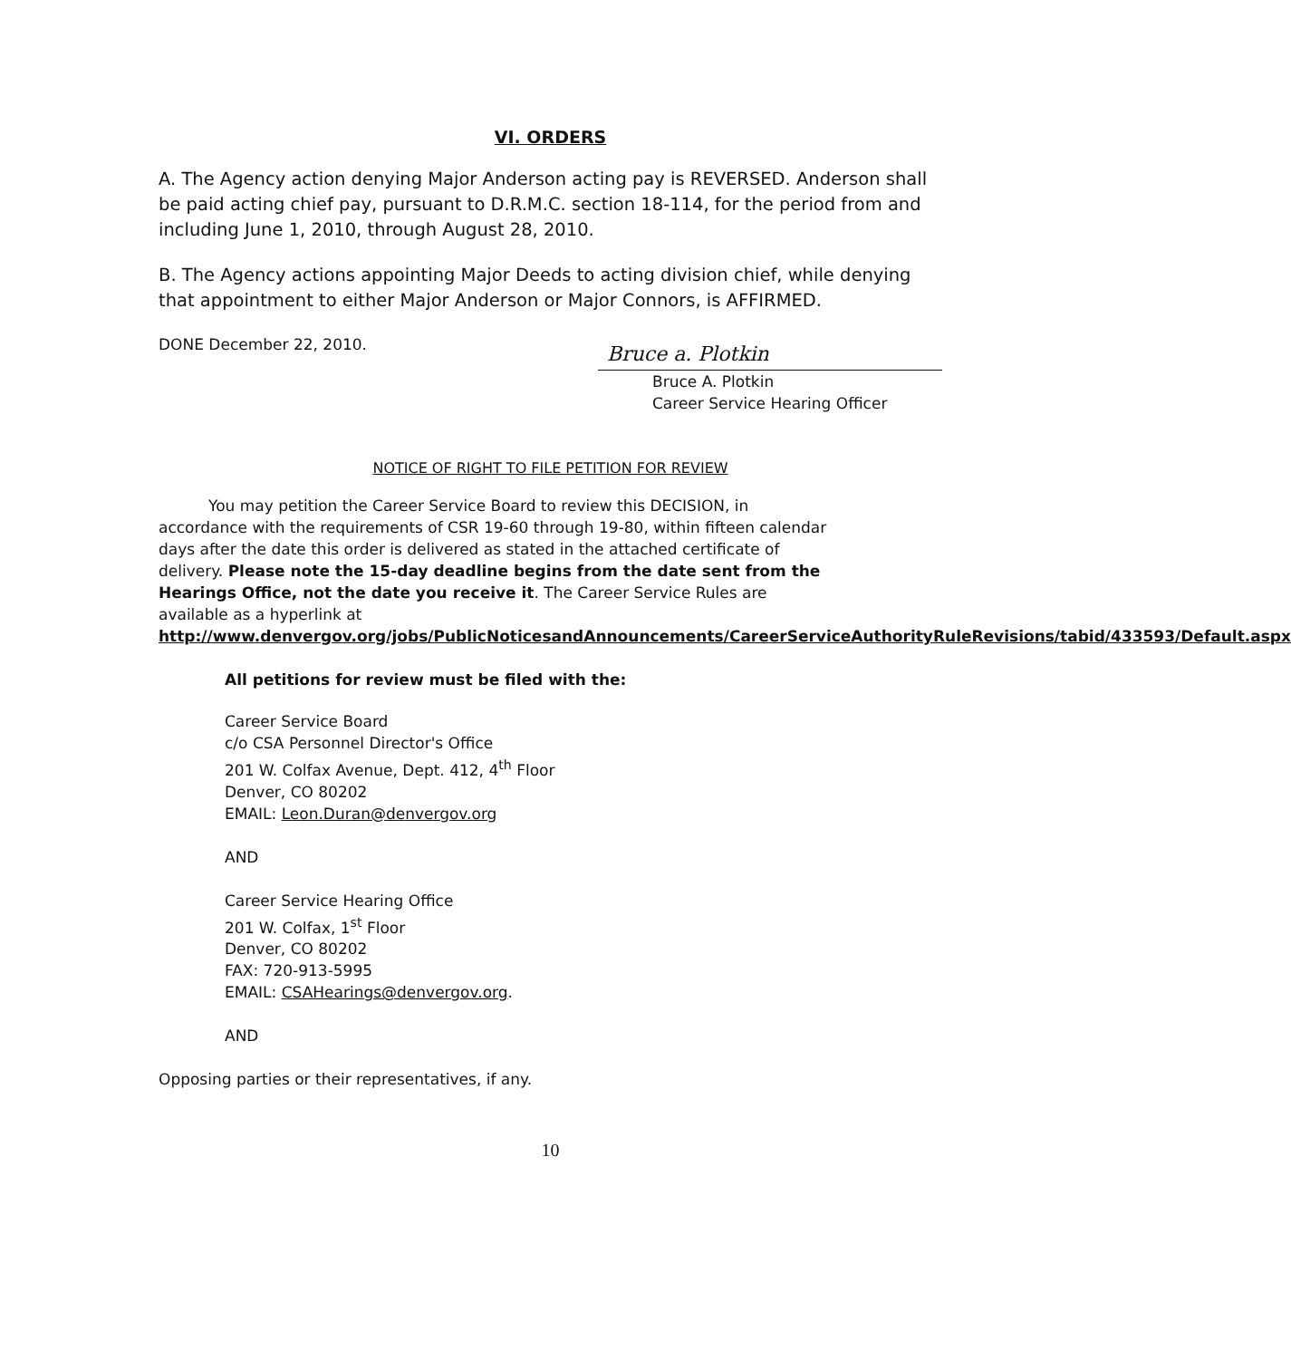VI. ORDERS
A. The Agency action denying Major Anderson acting pay is REVERSED. Anderson shall be paid acting chief pay, pursuant to D.R.M.C. section 18-114, for the period from and including June 1, 2010, through August 28, 2010.
B. The Agency actions appointing Major Deeds to acting division chief, while denying that appointment to either Major Anderson or Major Connors, is AFFIRMED.
DONE December 22, 2010.
Bruce a. Plotkin
Bruce A. Plotkin
Career Service Hearing Officer
NOTICE OF RIGHT TO FILE PETITION FOR REVIEW
You may petition the Career Service Board to review this DECISION, in accordance with the requirements of CSR 19-60 through 19-80, within fifteen calendar days after the date this order is delivered as stated in the attached certificate of delivery. Please note the 15-day deadline begins from the date sent from the Hearings Office, not the date you receive it. The Career Service Rules are available as a hyperlink at http://www.denvergov.org/jobs/PublicNoticesandAnnouncements/CareerServiceAuthorityRuleRevisions/tabid/433593/Default.aspx
All petitions for review must be filed with the:
Career Service Board
c/o CSA Personnel Director's Office
201 W. Colfax Avenue, Dept. 412, 4<sup>th</sup> Floor
Denver, CO 80202
EMAIL: Leon.Duran@denvergov.org
AND
Career Service Hearing Office
201 W. Colfax, 1<sup>st</sup> Floor
Denver, CO 80202
FAX: 720-913-5995
EMAIL: CSAHearings@denvergov.org.
AND
Opposing parties or their representatives, if any.
10